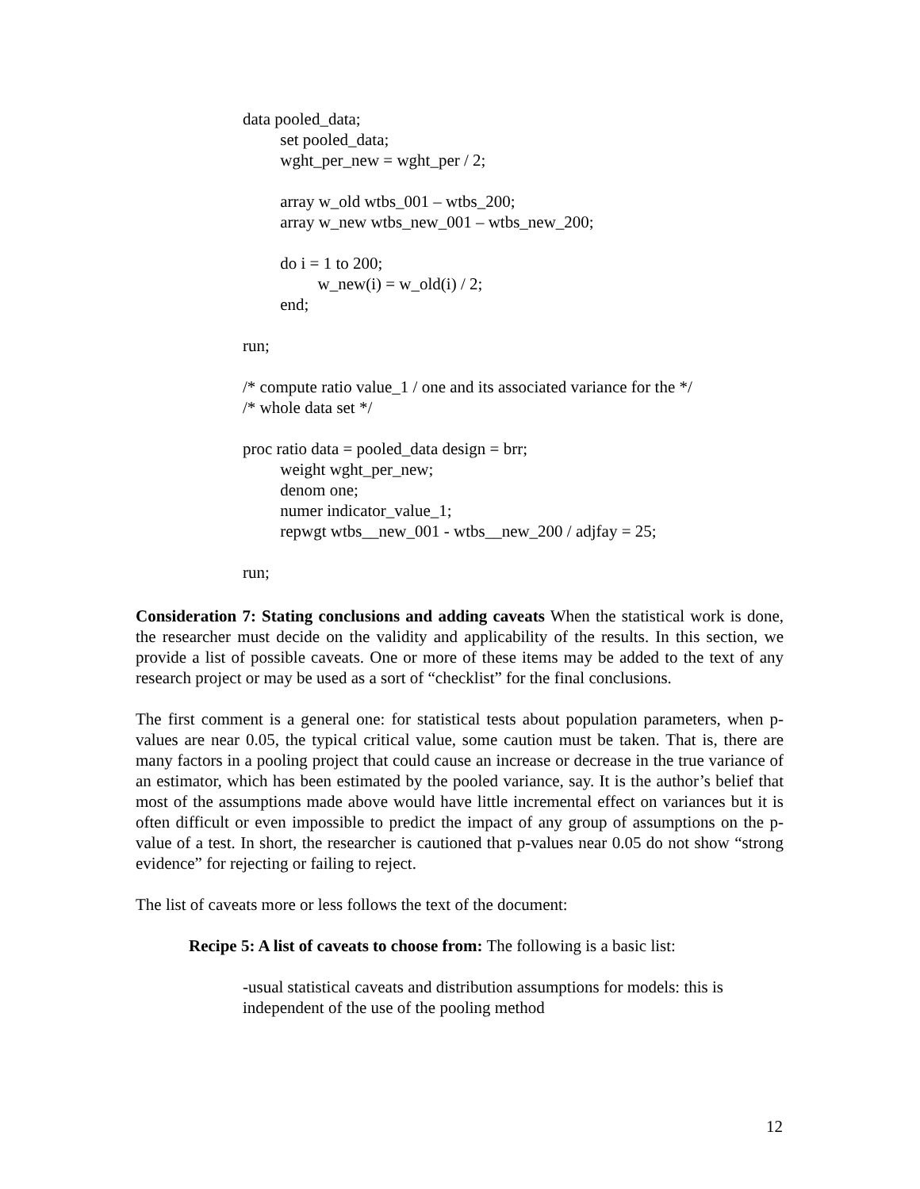data pooled_data; set pooled_data; wght_per_new = wght_per / 2; array w_old wtbs_001 – wtbs_200; array w_new wtbs_new_001 – wtbs_new_200; do i = 1 to 200; w_new(i) = w_old(i) / 2; end; run; /* compute ratio value_1 / one and its associated variance for the */ /* whole data set */ proc ratio data = pooled_data design = brr; weight wght_per_new; denom one; numer indicator_value_1; repwgt wtbs__new_001 - wtbs__new_200 / adjfay = 25; run;
Consideration 7: Stating conclusions and adding caveats When the statistical work is done, the researcher must decide on the validity and applicability of the results. In this section, we provide a list of possible caveats. One or more of these items may be added to the text of any research project or may be used as a sort of “checklist” for the final conclusions.
The first comment is a general one: for statistical tests about population parameters, when p-values are near 0.05, the typical critical value, some caution must be taken. That is, there are many factors in a pooling project that could cause an increase or decrease in the true variance of an estimator, which has been estimated by the pooled variance, say. It is the author’s belief that most of the assumptions made above would have little incremental effect on variances but it is often difficult or even impossible to predict the impact of any group of assumptions on the p-value of a test. In short, the researcher is cautioned that p-values near 0.05 do not show “strong evidence” for rejecting or failing to reject.
The list of caveats more or less follows the text of the document:
Recipe 5: A list of caveats to choose from: The following is a basic list:
-usual statistical caveats and distribution assumptions for models: this is independent of the use of the pooling method
12